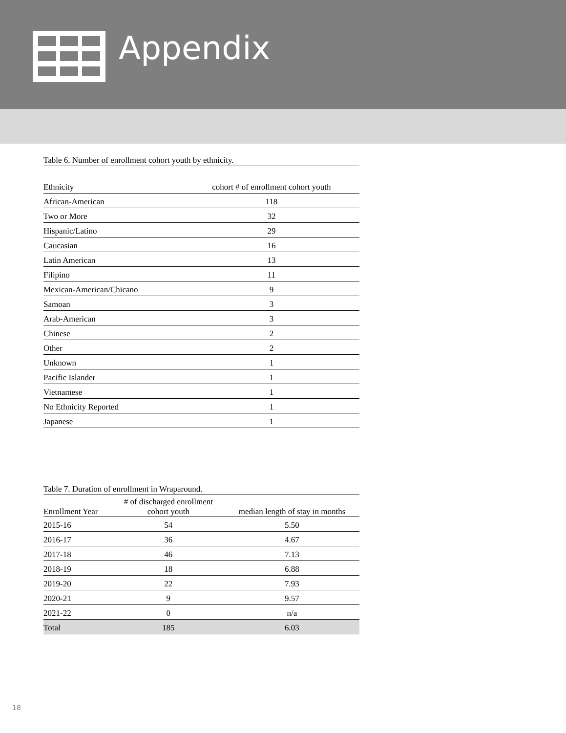Appendix
Table 6. Number of enrollment cohort youth by ethnicity.
| Ethnicity | cohort # of enrollment cohort youth |
| --- | --- |
| African-American | 118 |
| Two or More | 32 |
| Hispanic/Latino | 29 |
| Caucasian | 16 |
| Latin American | 13 |
| Filipino | 11 |
| Mexican-American/Chicano | 9 |
| Samoan | 3 |
| Arab-American | 3 |
| Chinese | 2 |
| Other | 2 |
| Unknown | 1 |
| Pacific Islander | 1 |
| Vietnamese | 1 |
| No Ethnicity Reported | 1 |
| Japanese | 1 |
Table 7. Duration of enrollment in Wraparound.
| Enrollment Year | # of discharged enrollment cohort youth | median length of stay in months |
| --- | --- | --- |
| 2015-16 | 54 | 5.50 |
| 2016-17 | 36 | 4.67 |
| 2017-18 | 46 | 7.13 |
| 2018-19 | 18 | 6.88 |
| 2019-20 | 22 | 7.93 |
| 2020-21 | 9 | 9.57 |
| 2021-22 | 0 | n/a |
| Total | 185 | 6.03 |
18